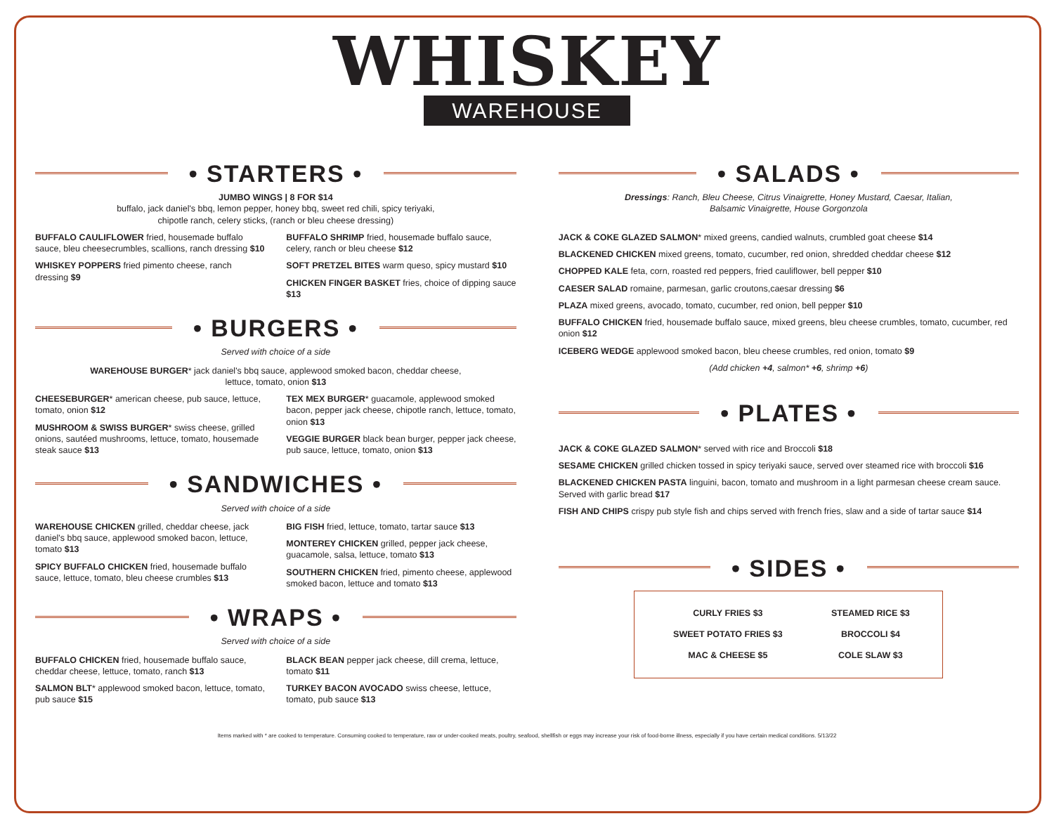WHISKEY
WAREHOUSE
• STARTERS •
JUMBO WINGS | 8 FOR $14
buffalo, jack daniel's bbq, lemon pepper, honey bbq, sweet red chili, spicy teriyaki,
chipotle ranch, celery sticks, (ranch or bleu cheese dressing)
BUFFALO CAULIFLOWER fried, housemade buffalo sauce, bleu cheesecrumbles, scallions, ranch dressing $10
WHISKEY POPPERS fried pimento cheese, ranch dressing $9
BUFFALO SHRIMP fried, housemade buffalo sauce, celery, ranch or bleu cheese $12
SOFT PRETZEL BITES warm queso, spicy mustard $10
CHICKEN FINGER BASKET fries, choice of dipping sauce $13
• BURGERS •
Served with choice of a side
WAREHOUSE BURGER* jack daniel's bbq sauce, applewood smoked bacon, cheddar cheese,
lettuce, tomato, onion $13
CHEESEBURGER* american cheese, pub sauce, lettuce, tomato, onion $12
MUSHROOM & SWISS BURGER* swiss cheese, grilled onions, sautéed mushrooms, lettuce, tomato, housemade steak sauce $13
TEX MEX BURGER* guacamole, applewood smoked bacon, pepper jack cheese, chipotle ranch, lettuce, tomato, onion $13
VEGGIE BURGER black bean burger, pepper jack cheese, pub sauce, lettuce, tomato, onion $13
• SANDWICHES •
Served with choice of a side
WAREHOUSE CHICKEN grilled, cheddar cheese, jack daniel's bbq sauce, applewood smoked bacon, lettuce, tomato $13
SPICY BUFFALO CHICKEN fried, housemade buffalo sauce, lettuce, tomato, bleu cheese crumbles $13
BIG FISH fried, lettuce, tomato, tartar sauce $13
MONTEREY CHICKEN grilled, pepper jack cheese, guacamole, salsa, lettuce, tomato $13
SOUTHERN CHICKEN fried, pimento cheese, applewood smoked bacon, lettuce and tomato $13
• WRAPS •
Served with choice of a side
BUFFALO CHICKEN fried, housemade buffalo sauce, cheddar cheese, lettuce, tomato, ranch $13
SALMON BLT* applewood smoked bacon, lettuce, tomato, pub sauce $15
BLACK BEAN pepper jack cheese, dill crema, lettuce, tomato $11
TURKEY BACON AVOCADO swiss cheese, lettuce, tomato, pub sauce $13
• SALADS •
Dressings: Ranch, Bleu Cheese, Citrus Vinaigrette, Honey Mustard, Caesar, Italian,
Balsamic Vinaigrette, House Gorgonzola
JACK & COKE GLAZED SALMON* mixed greens, candied walnuts, crumbled goat cheese $14
BLACKENED CHICKEN mixed greens, tomato, cucumber, red onion, shredded cheddar cheese $12
CHOPPED KALE feta, corn, roasted red peppers, fried cauliflower, bell pepper $10
CAESER SALAD romaine, parmesan, garlic croutons,caesar dressing $6
PLAZA mixed greens, avocado, tomato, cucumber, red onion, bell pepper $10
BUFFALO CHICKEN fried, housemade buffalo sauce, mixed greens, bleu cheese crumbles, tomato, cucumber, red onion $12
ICEBERG WEDGE applewood smoked bacon, bleu cheese crumbles, red onion, tomato $9
(Add chicken +4, salmon* +6, shrimp +6)
• PLATES •
JACK & COKE GLAZED SALMON* served with rice and Broccoli $18
SESAME CHICKEN grilled chicken tossed in spicy teriyaki sauce, served over steamed rice with broccoli $16
BLACKENED CHICKEN PASTA linguini, bacon, tomato and mushroom in a light parmesan cheese cream sauce. Served with garlic bread $17
FISH AND CHIPS crispy pub style fish and chips served with french fries, slaw and a side of tartar sauce $14
• SIDES •
| CURLY FRIES $3 | STEAMED RICE $3 |
| SWEET POTATO FRIES $3 | BROCCOLI $4 |
| MAC & CHEESE $5 | COLE SLAW $3 |
Items marked with * are cooked to temperature. Consuming cooked to temperature, raw or under-cooked meats, poultry, seafood, shellfish or eggs may increase your risk of food-borne illness, especially if you have certain medical conditions. 5/13/22